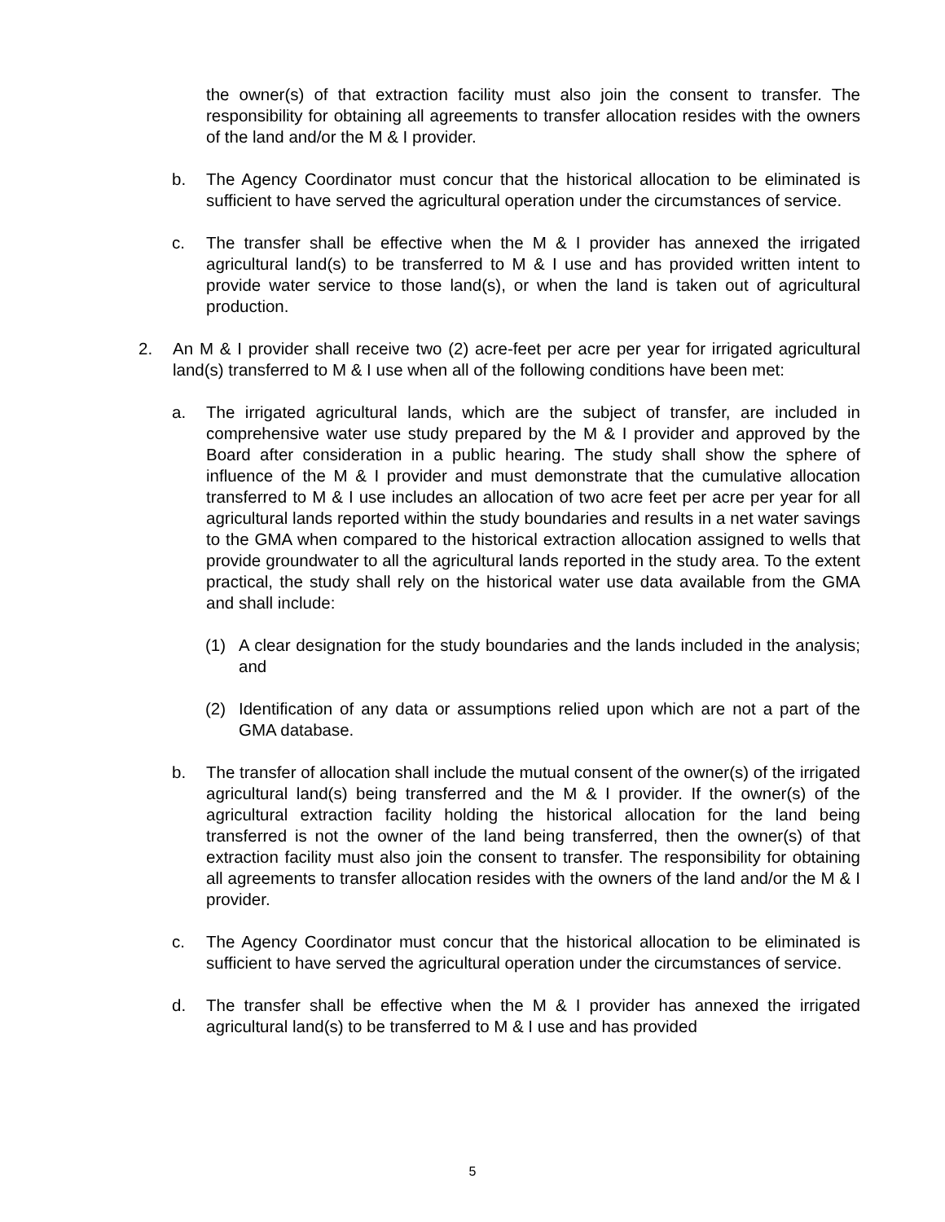the owner(s) of that extraction facility must also join the consent to transfer. The responsibility for obtaining all agreements to transfer allocation resides with the owners of the land and/or the M & I provider.
b. The Agency Coordinator must concur that the historical allocation to be eliminated is sufficient to have served the agricultural operation under the circumstances of service.
c. The transfer shall be effective when the M & I provider has annexed the irrigated agricultural land(s) to be transferred to M & I use and has provided written intent to provide water service to those land(s), or when the land is taken out of agricultural production.
2. An M & I provider shall receive two (2) acre-feet per acre per year for irrigated agricultural land(s) transferred to M & I use when all of the following conditions have been met:
a. The irrigated agricultural lands, which are the subject of transfer, are included in comprehensive water use study prepared by the M & I provider and approved by the Board after consideration in a public hearing. The study shall show the sphere of influence of the M & I provider and must demonstrate that the cumulative allocation transferred to M & I use includes an allocation of two acre feet per acre per year for all agricultural lands reported within the study boundaries and results in a net water savings to the GMA when compared to the historical extraction allocation assigned to wells that provide groundwater to all the agricultural lands reported in the study area. To the extent practical, the study shall rely on the historical water use data available from the GMA and shall include:
(1) A clear designation for the study boundaries and the lands included in the analysis; and
(2) Identification of any data or assumptions relied upon which are not a part of the GMA database.
b. The transfer of allocation shall include the mutual consent of the owner(s) of the irrigated agricultural land(s) being transferred and the M & I provider. If the owner(s) of the agricultural extraction facility holding the historical allocation for the land being transferred is not the owner of the land being transferred, then the owner(s) of that extraction facility must also join the consent to transfer. The responsibility for obtaining all agreements to transfer allocation resides with the owners of the land and/or the M & I provider.
c. The Agency Coordinator must concur that the historical allocation to be eliminated is sufficient to have served the agricultural operation under the circumstances of service.
d. The transfer shall be effective when the M & I provider has annexed the irrigated agricultural land(s) to be transferred to M & I use and has provided
5